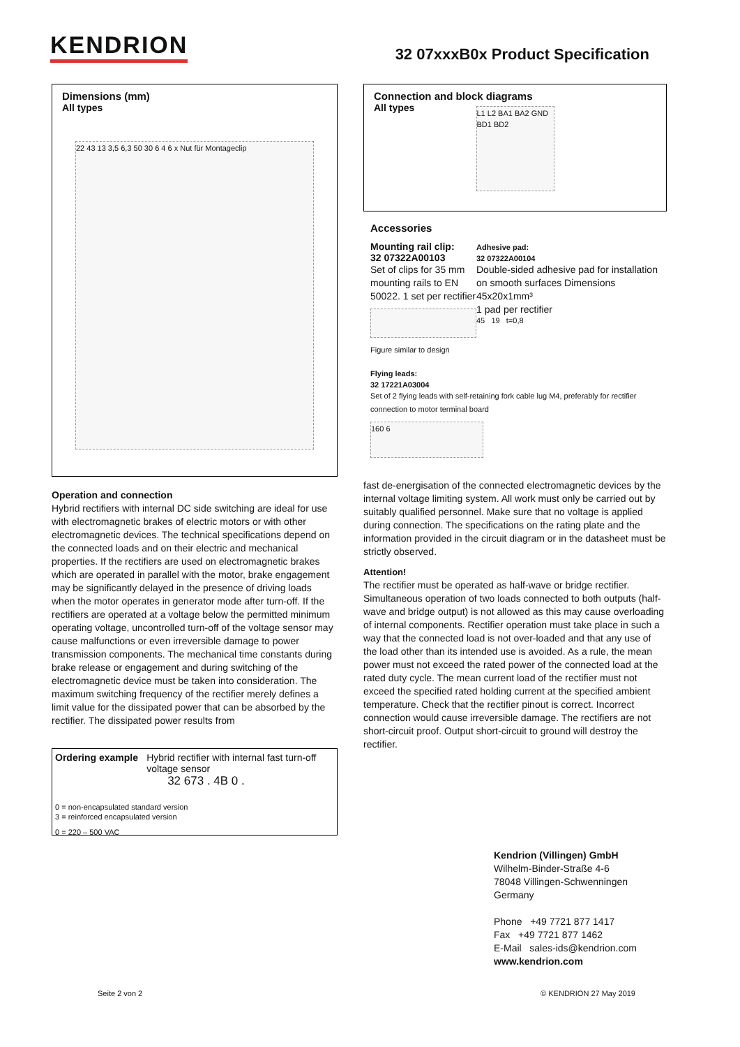KENDRION
32 07xxxB0x Product Specification
Dimensions (mm)
All types
22 43 13 3,5 6,3 50 30 6 4 6 x Nut für Montageclip
Operation and connection
Hybrid rectifiers with internal DC side switching are ideal for use with electromagnetic brakes of electric motors or with other electromagnetic devices. The technical specifications depend on the connected loads and on their electric and mechanical properties. If the rectifiers are used on electromagnetic brakes which are operated in parallel with the motor, brake engagement may be significantly delayed in the presence of driving loads when the motor operates in generator mode after turn-off. If the rectifiers are operated at a voltage below the permitted minimum operating voltage, uncontrolled turn-off of the voltage sensor may cause malfunctions or even irreversible damage to power transmission components. The mechanical time constants during brake release or engagement and during switching of the electromagnetic device must be taken into consideration. The maximum switching frequency of the rectifier merely defines a limit value for the dissipated power that can be absorbed by the rectifier. The dissipated power results from
Ordering example Hybrid rectifier with internal fast turn-off voltage sensor
32 673 . 4B 0 .
0 = non-encapsulated standard version
3 = reinforced encapsulated version
0 = 220 – 500 VAC
Connection and block diagrams
All types
L1 L2 BA1 BA2 GND BD1 BD2
Accessories
Mounting rail clip:
32 07322A00103
Set of clips for 35 mm mounting rails to EN 50022. 1 set per rectifier
Figure similar to design
Adhesive pad:
32 07322A00104
Double-sided adhesive pad for installation on smooth surfaces Dimensions 45x20x1mm³
1 pad per rectifier
45 19 t=0,8
Flying leads:
32 17221A03004
Set of 2 flying leads with self-retaining fork cable lug M4, preferably for rectifier connection to motor terminal board
160 6
fast de-energisation of the connected electromagnetic devices by the internal voltage limiting system. All work must only be carried out by suitably qualified personnel. Make sure that no voltage is applied during connection. The specifications on the rating plate and the information provided in the circuit diagram or in the datasheet must be strictly observed.
Attention!
The rectifier must be operated as half-wave or bridge rectifier. Simultaneous operation of two loads connected to both outputs (half-wave and bridge output) is not allowed as this may cause overloading of internal components. Rectifier operation must take place in such a way that the connected load is not over-loaded and that any use of the load other than its intended use is avoided. As a rule, the mean power must not exceed the rated power of the connected load at the rated duty cycle. The mean current load of the rectifier must not exceed the specified rated holding current at the specified ambient temperature. Check that the rectifier pinout is correct. Incorrect connection would cause irreversible damage. The rectifiers are not short-circuit proof. Output short-circuit to ground will destroy the rectifier.
Kendrion (Villingen) GmbH
Wilhelm-Binder-Straße 4-6
78048 Villingen-Schwenningen
Germany
Phone +49 7721 877 1417
Fax +49 7721 877 1462
E-Mail sales-ids@kendrion.com
www.kendrion.com
Seite 2 von 2 © KENDRION 27 May 2019